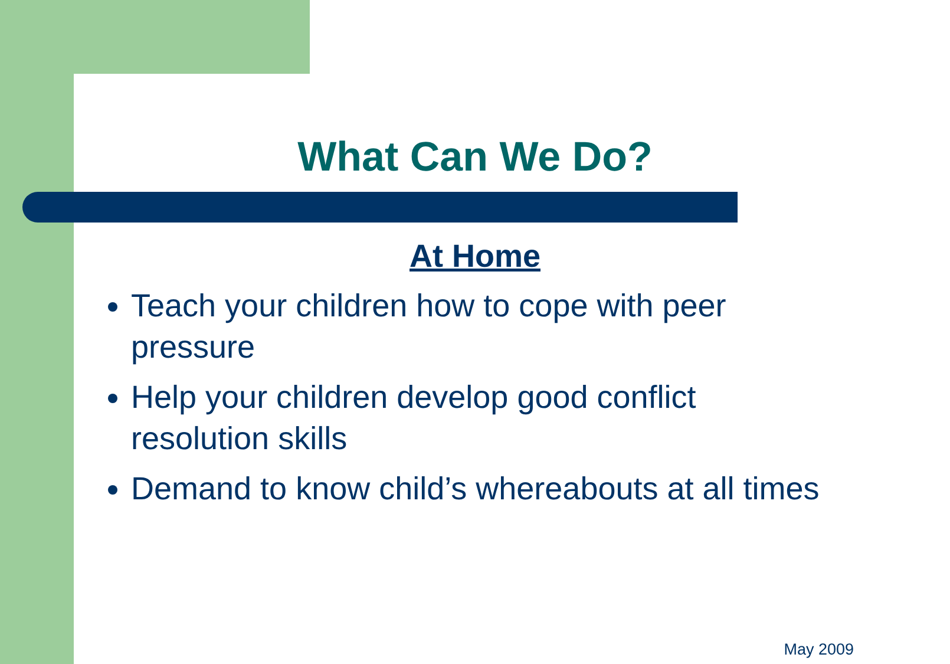What Can We Do?
At Home
Teach your children how to cope with peer pressure
Help your children develop good conflict resolution skills
Demand to know child’s whereabouts at all times
May 2009